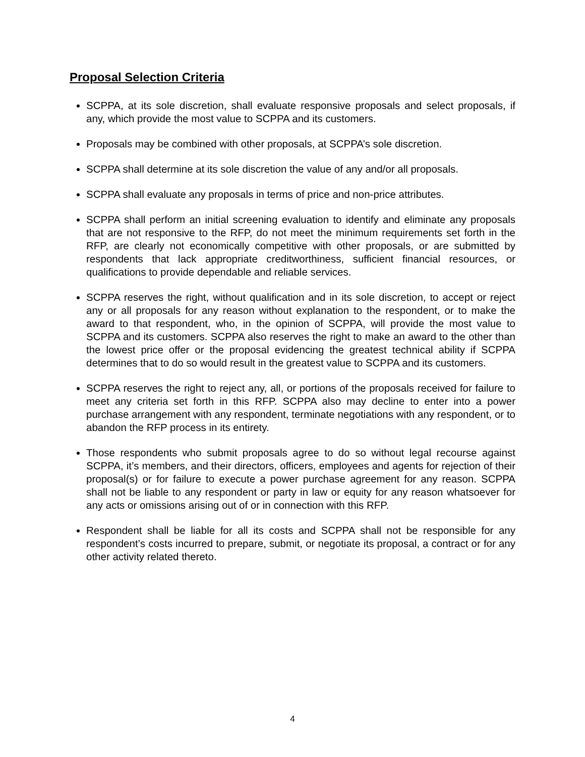Proposal Selection Criteria
SCPPA, at its sole discretion, shall evaluate responsive proposals and select proposals, if any, which provide the most value to SCPPA and its customers.
Proposals may be combined with other proposals, at SCPPA’s sole discretion.
SCPPA shall determine at its sole discretion the value of any and/or all proposals.
SCPPA shall evaluate any proposals in terms of price and non-price attributes.
SCPPA shall perform an initial screening evaluation to identify and eliminate any proposals that are not responsive to the RFP, do not meet the minimum requirements set forth in the RFP, are clearly not economically competitive with other proposals, or are submitted by respondents that lack appropriate creditworthiness, sufficient financial resources, or qualifications to provide dependable and reliable services.
SCPPA reserves the right, without qualification and in its sole discretion, to accept or reject any or all proposals for any reason without explanation to the respondent, or to make the award to that respondent, who, in the opinion of SCPPA, will provide the most value to SCPPA and its customers. SCPPA also reserves the right to make an award to the other than the lowest price offer or the proposal evidencing the greatest technical ability if SCPPA determines that to do so would result in the greatest value to SCPPA and its customers.
SCPPA reserves the right to reject any, all, or portions of the proposals received for failure to meet any criteria set forth in this RFP. SCPPA also may decline to enter into a power purchase arrangement with any respondent, terminate negotiations with any respondent, or to abandon the RFP process in its entirety.
Those respondents who submit proposals agree to do so without legal recourse against SCPPA, it’s members, and their directors, officers, employees and agents for rejection of their proposal(s) or for failure to execute a power purchase agreement for any reason. SCPPA shall not be liable to any respondent or party in law or equity for any reason whatsoever for any acts or omissions arising out of or in connection with this RFP.
Respondent shall be liable for all its costs and SCPPA shall not be responsible for any respondent’s costs incurred to prepare, submit, or negotiate its proposal, a contract or for any other activity related thereto.
4